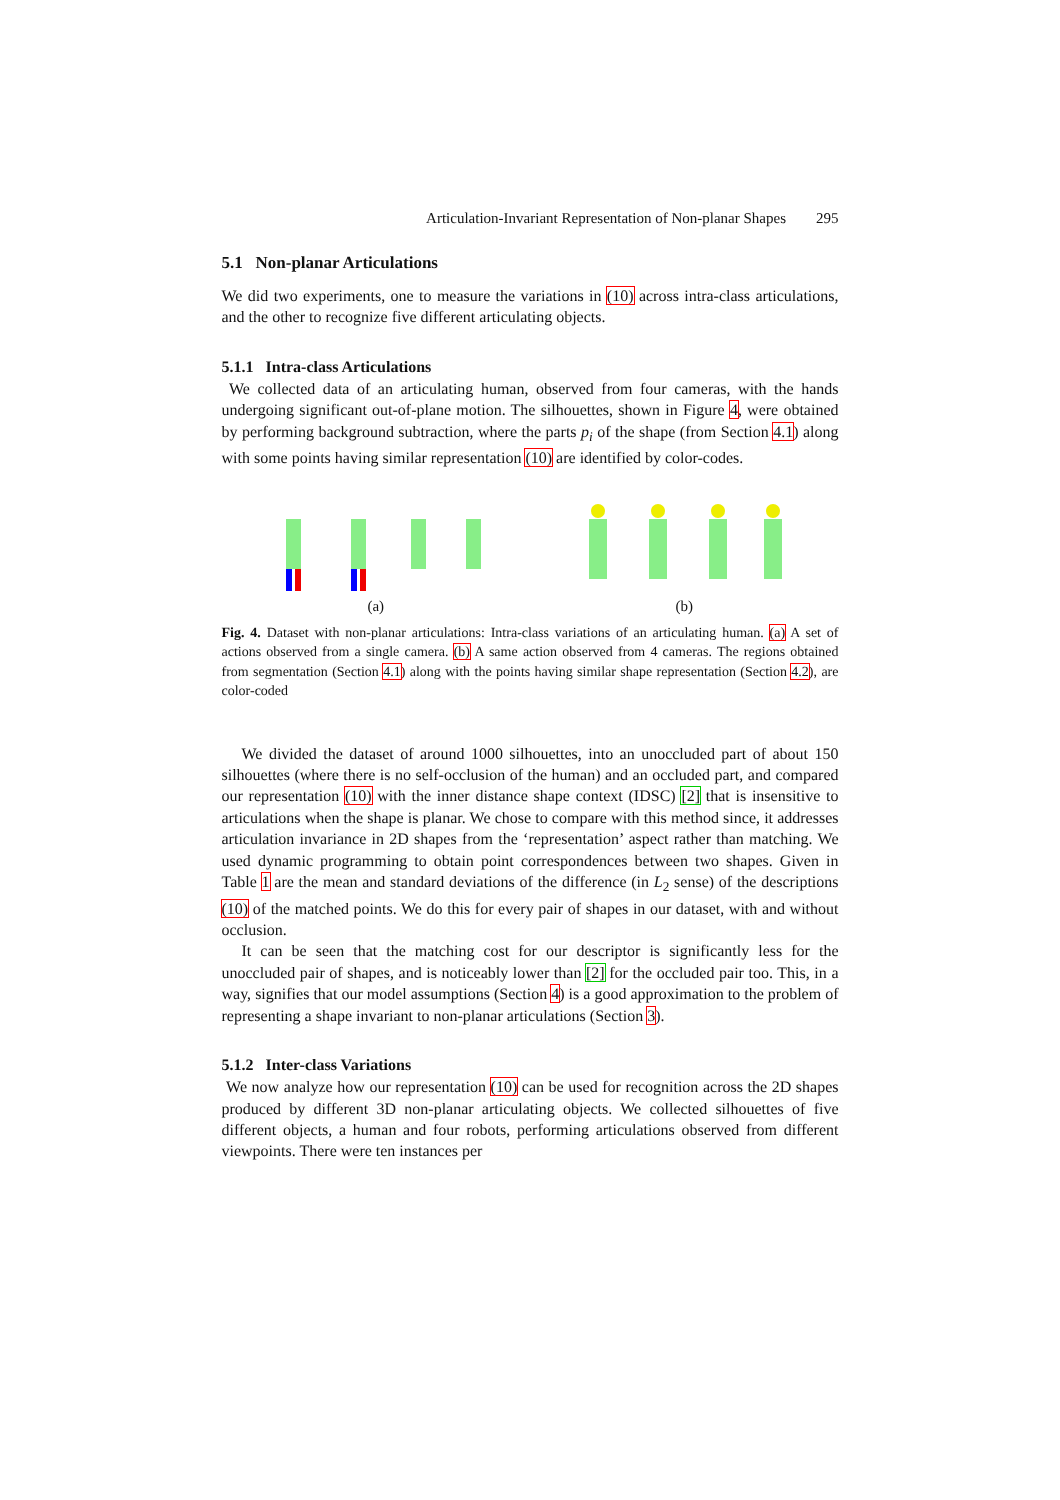Articulation-Invariant Representation of Non-planar Shapes 295
5.1 Non-planar Articulations
We did two experiments, one to measure the variations in (10) across intra-class articulations, and the other to recognize five different articulating objects.
5.1.1 Intra-class Articulations
We collected data of an articulating human, observed from four cameras, with the hands undergoing significant out-of-plane motion. The silhouettes, shown in Figure 4, were obtained by performing background subtraction, where the parts p<sub>i</sub> of the shape (from Section 4.1) along with some points having similar representation (10) are identified by color-codes.
(a)
(b)
Fig. 4. Dataset with non-planar articulations: Intra-class variations of an articulating human. (a) A set of actions observed from a single camera. (b) A same action observed from 4 cameras. The regions obtained from segmentation (Section 4.1) along with the points having similar shape representation (Section 4.2), are color-coded
We divided the dataset of around 1000 silhouettes, into an unoccluded part of about 150 silhouettes (where there is no self-occlusion of the human) and an occluded part, and compared our representation (10) with the inner distance shape context (IDSC) [2] that is insensitive to articulations when the shape is planar. We chose to compare with this method since, it addresses articulation invariance in 2D shapes from the ‘representation’ aspect rather than matching. We used dynamic programming to obtain point correspondences between two shapes. Given in Table 1 are the mean and standard deviations of the difference (in L<sub>2</sub> sense) of the descriptions (10) of the matched points. We do this for every pair of shapes in our dataset, with and without occlusion.
It can be seen that the matching cost for our descriptor is significantly less for the unoccluded pair of shapes, and is noticeably lower than [2] for the occluded pair too. This, in a way, signifies that our model assumptions (Section 4) is a good approximation to the problem of representing a shape invariant to non-planar articulations (Section 3).
5.1.2 Inter-class Variations
We now analyze how our representation (10) can be used for recognition across the 2D shapes produced by different 3D non-planar articulating objects. We collected silhouettes of five different objects, a human and four robots, performing articulations observed from different viewpoints. There were ten instances per